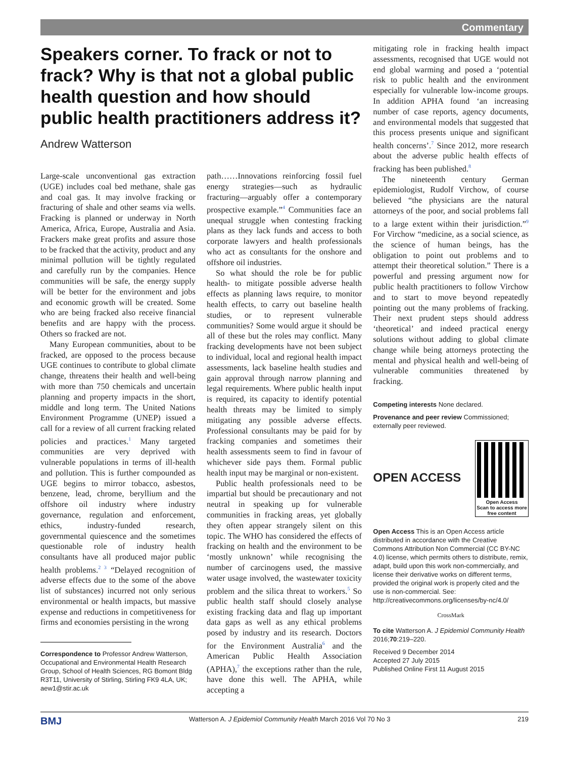Commentary
Speakers corner. To frack or not to frack? Why is that not a global public health question and how should public health practitioners address it?
Andrew Watterson
Large-scale unconventional gas extraction (UGE) includes coal bed methane, shale gas and coal gas. It may involve fracking or fracturing of shale and other seams via wells. Fracking is planned or underway in North America, Africa, Europe, Australia and Asia. Frackers make great profits and assure those to be fracked that the activity, product and any minimal pollution will be tightly regulated and carefully run by the companies. Hence communities will be safe, the energy supply will be better for the environment and jobs and economic growth will be created. Some who are being fracked also receive financial benefits and are happy with the process. Others so fracked are not.
Many European communities, about to be fracked, are opposed to the process because UGE continues to contribute to global climate change, threatens their health and well-being with more than 750 chemicals and uncertain planning and property impacts in the short, middle and long term. The United Nations Environment Programme (UNEP) issued a call for a review of all current fracking related policies and practices.<sup>1</sup> Many targeted communities are very deprived with vulnerable populations in terms of ill-health and pollution. This is further compounded as UGE begins to mirror tobacco, asbestos, benzene, lead, chrome, beryllium and the offshore oil industry where industry governance, regulation and enforcement, ethics, industry-funded research, governmental quiescence and the sometimes questionable role of industry health consultants have all produced major public health problems.<sup>2 3</sup> “Delayed recognition of adverse effects due to the some of the above list of substances) incurred not only serious environmental or health impacts, but massive expense and reductions in competitiveness for firms and economies persisting in the wrong
Correspondence to Professor Andrew Watterson, Occupational and Environmental Health Research Group, School of Health Sciences, RG Bomont Bldg R3T11, University of Stirling, Stirling FK9 4LA, UK; aew1@stir.ac.uk
path……Innovations reinforcing fossil fuel energy strategies—such as hydraulic fracturing—arguably offer a contemporary prospective example.”<sup>4</sup> Communities face an unequal struggle when contesting fracking plans as they lack funds and access to both corporate lawyers and health professionals who act as consultants for the onshore and offshore oil industries.
So what should the role be for public health- to mitigate possible adverse health effects as planning laws require, to monitor health effects, to carry out baseline health studies, or to represent vulnerable communities? Some would argue it should be all of these but the roles may conflict. Many fracking developments have not been subject to individual, local and regional health impact assessments, lack baseline health studies and gain approval through narrow planning and legal requirements. Where public health input is required, its capacity to identify potential health threats may be limited to simply mitigating any possible adverse effects. Professional consultants may be paid for by fracking companies and sometimes their health assessments seem to find in favour of whichever side pays them. Formal public health input may be marginal or non-existent.
Public health professionals need to be impartial but should be precautionary and not neutral in speaking up for vulnerable communities in fracking areas, yet globally they often appear strangely silent on this topic. The WHO has considered the effects of fracking on health and the environment to be ‘mostly unknown’ while recognising the number of carcinogens used, the massive water usage involved, the wastewater toxicity problem and the silica threat to workers.<sup>5</sup> So public health staff should closely analyse existing fracking data and flag up important data gaps as well as any ethical problems posed by industry and its research. Doctors for the Environment Australia<sup>6</sup> and the American Public Health Association (APHA),<sup>7</sup> the exceptions rather than the rule, have done this well. The APHA, while accepting a
mitigating role in fracking health impact assessments, recognised that UGE would not end global warming and posed a ‘potential risk to public health and the environment especially for vulnerable low-income groups. In addition APHA found ‘an increasing number of case reports, agency documents, and environmental models that suggested that this process presents unique and significant health concerns’.<sup>7</sup> Since 2012, more research about the adverse public health effects of fracking has been published.<sup>8</sup>
The nineteenth century German epidemiologist, Rudolf Virchow, of course believed “the physicians are the natural attorneys of the poor, and social problems fall to a large extent within their jurisdiction.”<sup>9</sup> For Virchow “medicine, as a social science, as the science of human beings, has the obligation to point out problems and to attempt their theoretical solution.” There is a powerful and pressing argument now for public health practitioners to follow Virchow and to start to move beyond repeatedly pointing out the many problems of fracking. Their next prudent steps should address ‘theoretical’ and indeed practical energy solutions without adding to global climate change while being attorneys protecting the mental and physical health and well-being of vulnerable communities threatened by fracking.
Competing interests None declared.
Provenance and peer review Commissioned; externally peer reviewed.
OPEN ACCESS
Open Access
Scan to access more
free content
Open Access This is an Open Access article distributed in accordance with the Creative Commons Attribution Non Commercial (CC BY-NC 4.0) license, which permits others to distribute, remix, adapt, build upon this work non-commercially, and license their derivative works on different terms, provided the original work is properly cited and the use is non-commercial. See: http://creativecommons.org/licenses/by-nc/4.0/
CrossMark
To cite Watterson A. J Epidemiol Community Health 2016;70:219–220.
Received 9 December 2014
Accepted 27 July 2015
Published Online First 11 August 2015
BMJ Watterson A. J Epidemiol Community Health March 2016 Vol 70 No 3 219